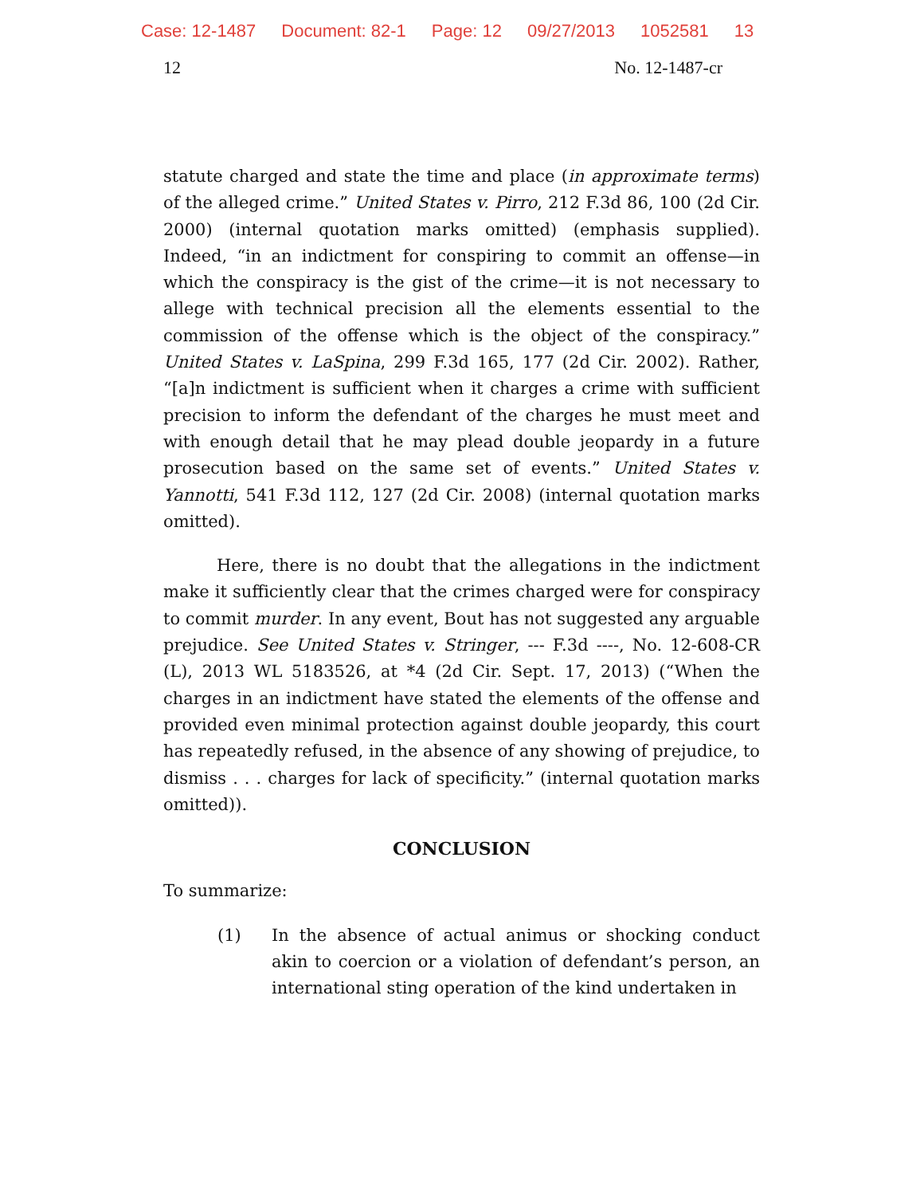Case: 12-1487 Document: 82-1 Page: 12 09/27/2013 1052581 13
12 No. 12-1487-cr
statute charged and state the time and place (in approximate terms) of the alleged crime.” United States v. Pirro, 212 F.3d 86, 100 (2d Cir. 2000) (internal quotation marks omitted) (emphasis supplied). Indeed, “in an indictment for conspiring to commit an offense—in which the conspiracy is the gist of the crime—it is not necessary to allege with technical precision all the elements essential to the commission of the offense which is the object of the conspiracy.” United States v. LaSpina, 299 F.3d 165, 177 (2d Cir. 2002). Rather, “[a]n indictment is sufficient when it charges a crime with sufficient precision to inform the defendant of the charges he must meet and with enough detail that he may plead double jeopardy in a future prosecution based on the same set of events.” United States v. Yannotti, 541 F.3d 112, 127 (2d Cir. 2008) (internal quotation marks omitted).
Here, there is no doubt that the allegations in the indictment make it sufficiently clear that the crimes charged were for conspiracy to commit murder. In any event, Bout has not suggested any arguable prejudice. See United States v. Stringer, --- F.3d ----, No. 12-608-CR (L), 2013 WL 5183526, at *4 (2d Cir. Sept. 17, 2013) (“When the charges in an indictment have stated the elements of the offense and provided even minimal protection against double jeopardy, this court has repeatedly refused, in the absence of any showing of prejudice, to dismiss . . . charges for lack of specificity.” (internal quotation marks omitted)).
CONCLUSION
To summarize:
(1) In the absence of actual animus or shocking conduct akin to coercion or a violation of defendant’s person, an international sting operation of the kind undertaken in